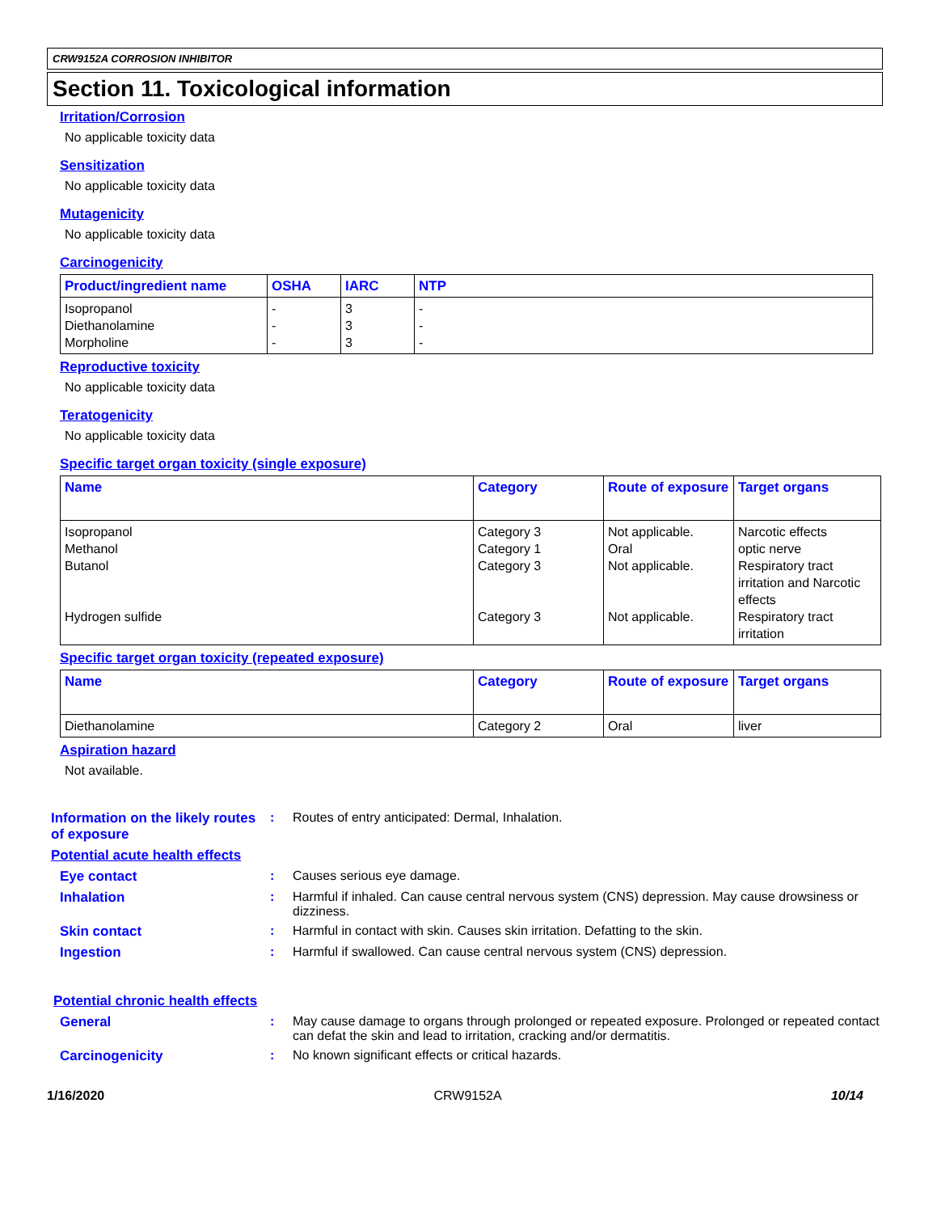CRW9152A CORROSION INHIBITOR
Section 11. Toxicological information
Irritation/Corrosion
No applicable toxicity data
Sensitization
No applicable toxicity data
Mutagenicity
No applicable toxicity data
Carcinogenicity
| Product/ingredient name | OSHA | IARC | NTP |
| --- | --- | --- | --- |
| Isopropanol Diethanolamine Morpholine | - - - | 3 3 3 | - - - |
Reproductive toxicity
No applicable toxicity data
Teratogenicity
No applicable toxicity data
Specific target organ toxicity (single exposure)
| Name | Category | Route of exposure | Target organs |
| --- | --- | --- | --- |
| Isopropanol Methanol Butanol Hydrogen sulfide | Category 3 Category 1 Category 3 Category 3 | Not applicable. Oral Not applicable. Not applicable. | Narcotic effects optic nerve Respiratory tract irritation and Narcotic effects Respiratory tract irritation |
Specific target organ toxicity (repeated exposure)
| Name | Category | Route of exposure | Target organs |
| --- | --- | --- | --- |
| Diethanolamine | Category 2 | Oral | liver |
Aspiration hazard
Not available.
Information on the likely routes of exposure
: Routes of entry anticipated: Dermal, Inhalation.
Potential acute health effects
Eye contact : Causes serious eye damage.
Inhalation : Harmful if inhaled. Can cause central nervous system (CNS) depression. May cause drowsiness or dizziness.
Skin contact : Harmful in contact with skin. Causes skin irritation. Defatting to the skin.
Ingestion : Harmful if swallowed. Can cause central nervous system (CNS) depression.
Potential chronic health effects
General : May cause damage to organs through prolonged or repeated exposure. Prolonged or repeated contact can defat the skin and lead to irritation, cracking and/or dermatitis.
Carcinogenicity : No known significant effects or critical hazards.
1/16/2020 CRW9152A 10/14